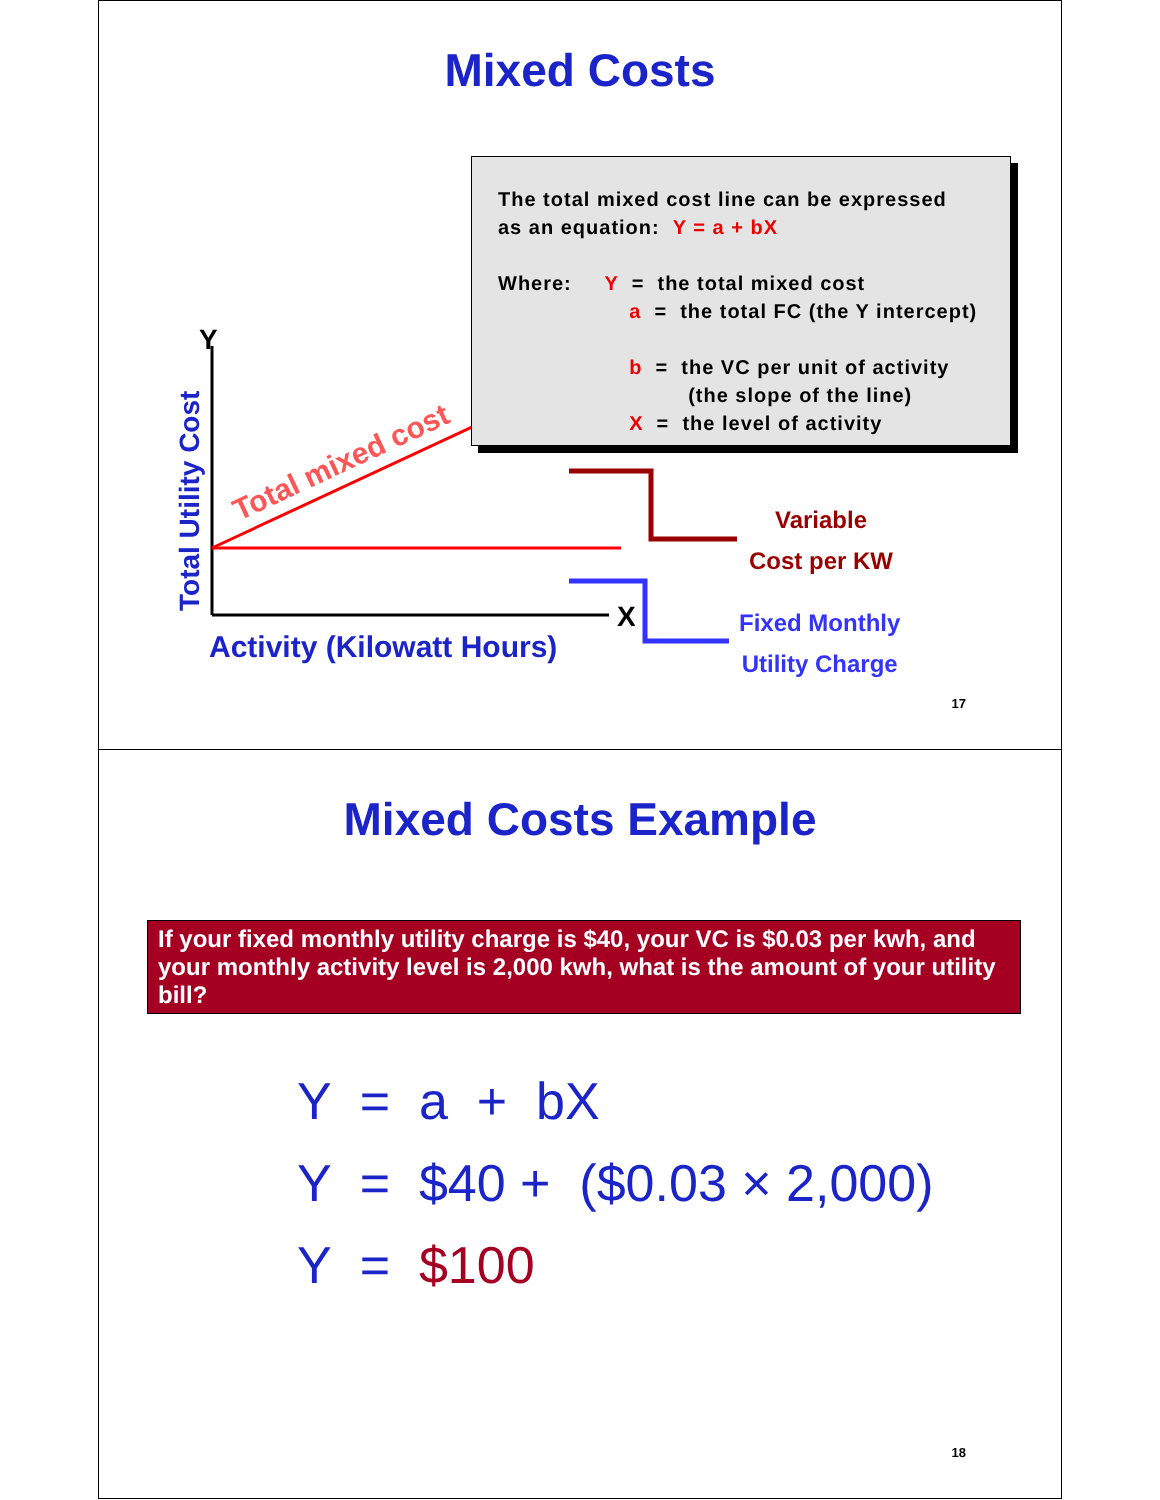Mixed Costs
Total mixed cost
Total Utility Cost
Y
X
The total mixed cost line can be expressed
as an equation: Y = a + bX
Where: Y = the total mixed cost
a = the total FC (the Y intercept)
b = the VC per unit of activity
(the slope of the line)
X = the level of activity
Activity (Kilowatt Hours)
Variable
Cost per KW
Fixed Monthly
Utility Charge
17
Mixed Costs Example
If your fixed monthly utility charge is $40, your VC is $0.03 per kwh, and your monthly activity level is 2,000 kwh, what is the amount of your utility bill?
Y = a + bX
Y = $40 + ($0.03 × 2,000)
Y = $100
18